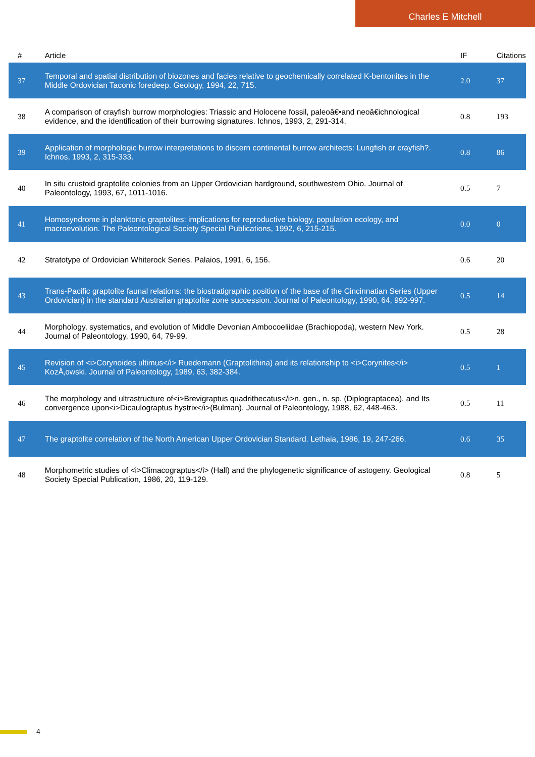Charles E Mitchell
| # | Article | IF | Citations |
| --- | --- | --- | --- |
| 37 | Temporal and spatial distribution of biozones and facies relative to geochemically correlated K-bentonites in the Middle Ordovician Taconic foredeep. Geology, 1994, 22, 715. | 2.0 | 37 |
| 38 | A comparison of crayfish burrow morphologies: Triassic and Holocene fossil, paleoâ€•and neoâ€ichnological evidence, and the identification of their burrowing signatures. Ichnos, 1993, 2, 291-314. | 0.8 | 193 |
| 39 | Application of morphologic burrow interpretations to discern continental burrow architects: Lungfish or crayfish?. Ichnos, 1993, 2, 315-333. | 0.8 | 86 |
| 40 | In situ crustoid graptolite colonies from an Upper Ordovician hardground, southwestern Ohio. Journal of Paleontology, 1993, 67, 1011-1016. | 0.5 | 7 |
| 41 | Homosyndrome in planktonic graptolites: implications for reproductive biology, population ecology, and macroevolution. The Paleontological Society Special Publications, 1992, 6, 215-215. | 0.0 | 0 |
| 42 | Stratotype of Ordovician Whiterock Series. Palaios, 1991, 6, 156. | 0.6 | 20 |
| 43 | Trans-Pacific graptolite faunal relations: the biostratigraphic position of the base of the Cincinnatian Series (Upper Ordovician) in the standard Australian graptolite zone succession. Journal of Paleontology, 1990, 64, 992-997. | 0.5 | 14 |
| 44 | Morphology, systematics, and evolution of Middle Devonian Ambocoeliidae (Brachiopoda), western New York. Journal of Paleontology, 1990, 64, 79-99. | 0.5 | 28 |
| 45 | Revision of <i>Corynoides ultimus</i> Ruedemann (Graptolithina) and its relationship to <i>Corynites</i> KozÅ‚owski. Journal of Paleontology, 1989, 63, 382-384. | 0.5 | 1 |
| 46 | The morphology and ultrastructure of<i>Brevigraptus quadrithecatus</i>n. gen., n. sp. (Diplograptacea), and Its convergence upon<i>Dicaulograptus hystrix</i>(Bulman). Journal of Paleontology, 1988, 62, 448-463. | 0.5 | 11 |
| 47 | The graptolite correlation of the North American Upper Ordovician Standard. Lethaia, 1986, 19, 247-266. | 0.6 | 35 |
| 48 | Morphometric studies of <i>Climacograptus</i> (Hall) and the phylogenetic significance of astogeny. Geological Society Special Publication, 1986, 20, 119-129. | 0.8 | 5 |
4